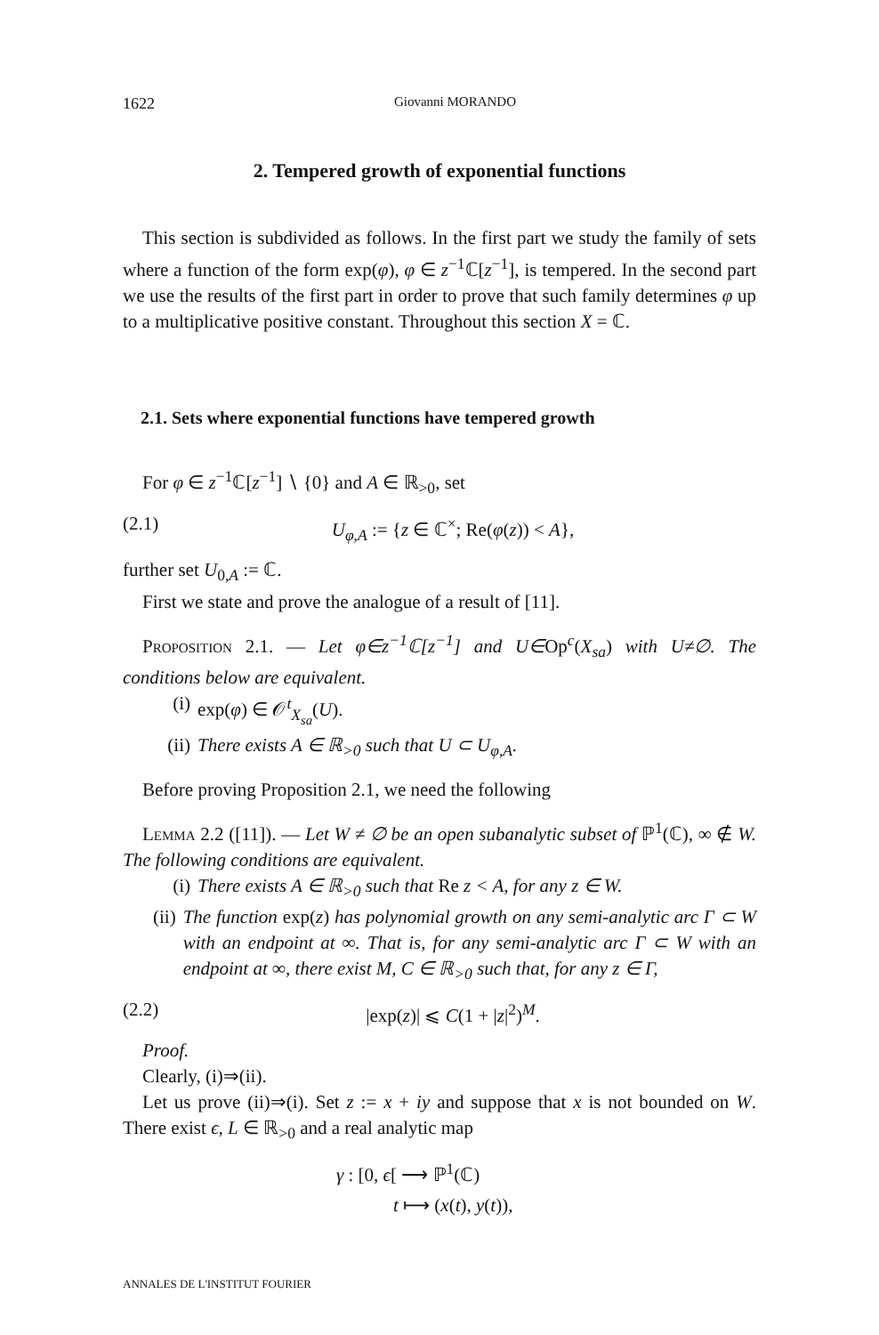1622 Giovanni MORANDO
2. Tempered growth of exponential functions
This section is subdivided as follows. In the first part we study the family of sets where a function of the form exp(φ), φ ∈ z<sup>−1</sup>ℂ[z<sup>−1</sup>], is tempered. In the second part we use the results of the first part in order to prove that such family determines φ up to a multiplicative positive constant. Throughout this section X = ℂ.
2.1. Sets where exponential functions have tempered growth
For φ ∈ z<sup>−1</sup>ℂ[z<sup>−1</sup>] ∖ {0} and A ∈ ℝ<sub>>0</sub>, set
(2.1) U<sub>φ,A</sub> := {z ∈ ℂ<sup>×</sup>; Re(φ(z)) < A},
further set U<sub>0,A</sub> := ℂ.
First we state and prove the analogue of a result of [11].
Proposition 2.1. — Let φ∈z<sup>−1</sup>ℂ[z<sup>−1</sup>] and U∈Op<sup>c</sup>(X<sub>sa</sub>) with U≠∅. The conditions below are equivalent.
(i) exp(φ) ∈ 𝒪<sup>t</sup><sub>X<sub>sa</sub></sub>(U).
(ii) There exists A ∈ ℝ<sub>>0</sub> such that U ⊂ U<sub>φ,A</sub>.
Before proving Proposition 2.1, we need the following
Lemma 2.2 ([11]). — Let W ≠ ∅ be an open subanalytic subset of ℙ<sup>1</sup>(ℂ), ∞ ∉ W. The following conditions are equivalent.
(i) There exists A ∈ ℝ<sub>>0</sub> such that Re z < A, for any z ∈ W.
(ii) The function exp(z) has polynomial growth on any semi-analytic arc Γ ⊂ W with an endpoint at ∞. That is, for any semi-analytic arc Γ ⊂ W with an endpoint at ∞, there exist M, C ∈ ℝ<sub>>0</sub> such that, for any z ∈ Γ,
(2.2) |exp(z)| ⩽ C(1 + |z|<sup>2</sup>)<sup>M</sup>.
Proof.
Clearly, (i)⇒(ii).
Let us prove (ii)⇒(i). Set z := x + iy and suppose that x is not bounded on W. There exist ϵ, L ∈ ℝ<sub>>0</sub> and a real analytic map
γ : [0, ϵ[ ⟶ ℙ<sup>1</sup>(ℂ)
t ⟼ (x(t), y(t)),
ANNALES DE L'INSTITUT FOURIER